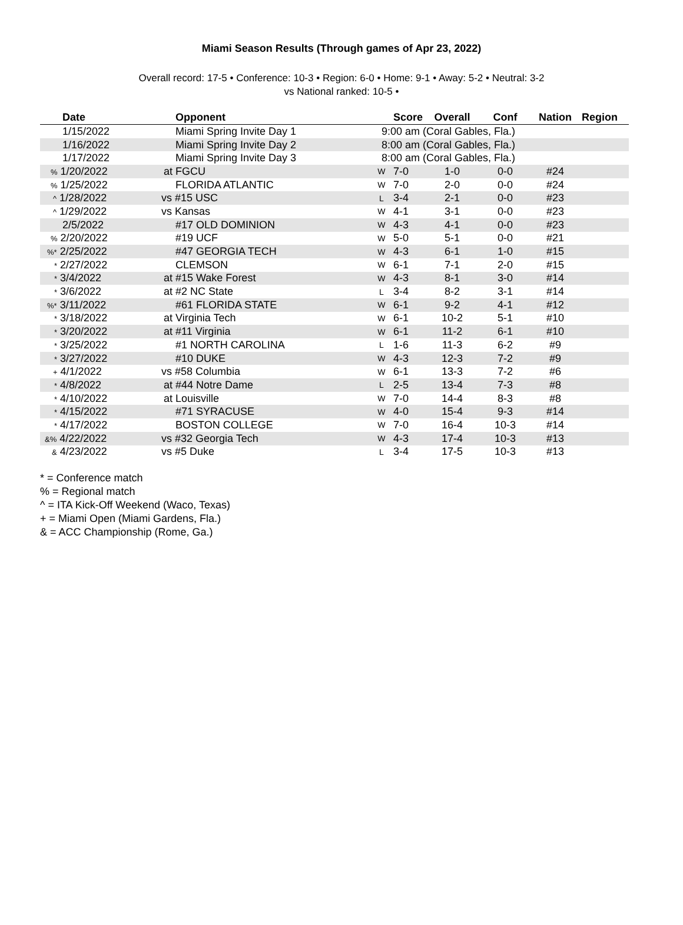Miami Season Results (Through games of Apr 23, 2022)
Overall record: 17-5 • Conference: 10-3 • Region: 6-0 • Home: 9-1 • Away: 5-2 • Neutral: 3-2
vs National ranked: 10-5 •
| Date | Opponent | | Score | Overall | Conf | Nation | Region |
| --- | --- | --- | --- | --- | --- | --- | --- |
| 1/15/2022 | Miami Spring Invite Day 1 | 9:00 am (Coral Gables, Fla.) | | | | | |
| 1/16/2022 | Miami Spring Invite Day 2 | 8:00 am (Coral Gables, Fla.) | | | | | |
| 1/17/2022 | Miami Spring Invite Day 3 | 8:00 am (Coral Gables, Fla.) | | | | | |
| % 1/20/2022 | at FGCU | W | 7-0 | 1-0 | 0-0 | #24 | |
| % 1/25/2022 | FLORIDA ATLANTIC | W | 7-0 | 2-0 | 0-0 | #24 | |
| ^ 1/28/2022 | vs #15 USC | L | 3-4 | 2-1 | 0-0 | #23 | |
| ^ 1/29/2022 | vs Kansas | W | 4-1 | 3-1 | 0-0 | #23 | |
| 2/5/2022 | #17 OLD DOMINION | W | 4-3 | 4-1 | 0-0 | #23 | |
| % 2/20/2022 | #19 UCF | W | 5-0 | 5-1 | 0-0 | #21 | |
| %* 2/25/2022 | #47 GEORGIA TECH | W | 4-3 | 6-1 | 1-0 | #15 | |
| * 2/27/2022 | CLEMSON | W | 6-1 | 7-1 | 2-0 | #15 | |
| * 3/4/2022 | at #15 Wake Forest | W | 4-3 | 8-1 | 3-0 | #14 | |
| * 3/6/2022 | at #2 NC State | L | 3-4 | 8-2 | 3-1 | #14 | |
| %* 3/11/2022 | #61 FLORIDA STATE | W | 6-1 | 9-2 | 4-1 | #12 | |
| * 3/18/2022 | at Virginia Tech | W | 6-1 | 10-2 | 5-1 | #10 | |
| * 3/20/2022 | at #11 Virginia | W | 6-1 | 11-2 | 6-1 | #10 | |
| * 3/25/2022 | #1 NORTH CAROLINA | L | 1-6 | 11-3 | 6-2 | #9 | |
| * 3/27/2022 | #10 DUKE | W | 4-3 | 12-3 | 7-2 | #9 | |
| + 4/1/2022 | vs #58 Columbia | W | 6-1 | 13-3 | 7-2 | #6 | |
| * 4/8/2022 | at #44 Notre Dame | L | 2-5 | 13-4 | 7-3 | #8 | |
| * 4/10/2022 | at Louisville | W | 7-0 | 14-4 | 8-3 | #8 | |
| * 4/15/2022 | #71 SYRACUSE | W | 4-0 | 15-4 | 9-3 | #14 | |
| * 4/17/2022 | BOSTON COLLEGE | W | 7-0 | 16-4 | 10-3 | #14 | |
| &% 4/22/2022 | vs #32 Georgia Tech | W | 4-3 | 17-4 | 10-3 | #13 | |
| & 4/23/2022 | vs #5 Duke | L | 3-4 | 17-5 | 10-3 | #13 | |
* = Conference match
% = Regional match
^ = ITA Kick-Off Weekend (Waco, Texas)
+ = Miami Open (Miami Gardens, Fla.)
& = ACC Championship (Rome, Ga.)